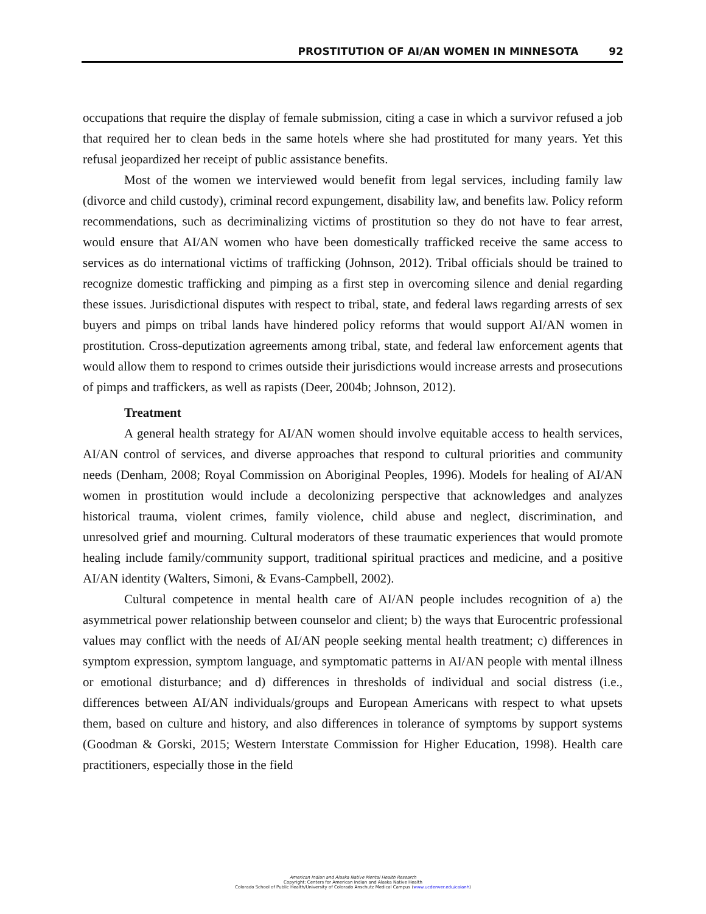PROSTITUTION OF AI/AN WOMEN IN MINNESOTA 92
occupations that require the display of female submission, citing a case in which a survivor refused a job that required her to clean beds in the same hotels where she had prostituted for many years. Yet this refusal jeopardized her receipt of public assistance benefits.
Most of the women we interviewed would benefit from legal services, including family law (divorce and child custody), criminal record expungement, disability law, and benefits law. Policy reform recommendations, such as decriminalizing victims of prostitution so they do not have to fear arrest, would ensure that AI/AN women who have been domestically trafficked receive the same access to services as do international victims of trafficking (Johnson, 2012). Tribal officials should be trained to recognize domestic trafficking and pimping as a first step in overcoming silence and denial regarding these issues. Jurisdictional disputes with respect to tribal, state, and federal laws regarding arrests of sex buyers and pimps on tribal lands have hindered policy reforms that would support AI/AN women in prostitution. Cross-deputization agreements among tribal, state, and federal law enforcement agents that would allow them to respond to crimes outside their jurisdictions would increase arrests and prosecutions of pimps and traffickers, as well as rapists (Deer, 2004b; Johnson, 2012).
Treatment
A general health strategy for AI/AN women should involve equitable access to health services, AI/AN control of services, and diverse approaches that respond to cultural priorities and community needs (Denham, 2008; Royal Commission on Aboriginal Peoples, 1996). Models for healing of AI/AN women in prostitution would include a decolonizing perspective that acknowledges and analyzes historical trauma, violent crimes, family violence, child abuse and neglect, discrimination, and unresolved grief and mourning. Cultural moderators of these traumatic experiences that would promote healing include family/community support, traditional spiritual practices and medicine, and a positive AI/AN identity (Walters, Simoni, & Evans-Campbell, 2002).
Cultural competence in mental health care of AI/AN people includes recognition of a) the asymmetrical power relationship between counselor and client; b) the ways that Eurocentric professional values may conflict with the needs of AI/AN people seeking mental health treatment; c) differences in symptom expression, symptom language, and symptomatic patterns in AI/AN people with mental illness or emotional disturbance; and d) differences in thresholds of individual and social distress (i.e., differences between AI/AN individuals/groups and European Americans with respect to what upsets them, based on culture and history, and also differences in tolerance of symptoms by support systems (Goodman & Gorski, 2015; Western Interstate Commission for Higher Education, 1998). Health care practitioners, especially those in the field
American Indian and Alaska Native Mental Health Research
Copyright: Centers for American Indian and Alaska Native Health
Colorado School of Public Health/University of Colorado Anschutz Medical Campus (www.ucdenver.edu/caianh)